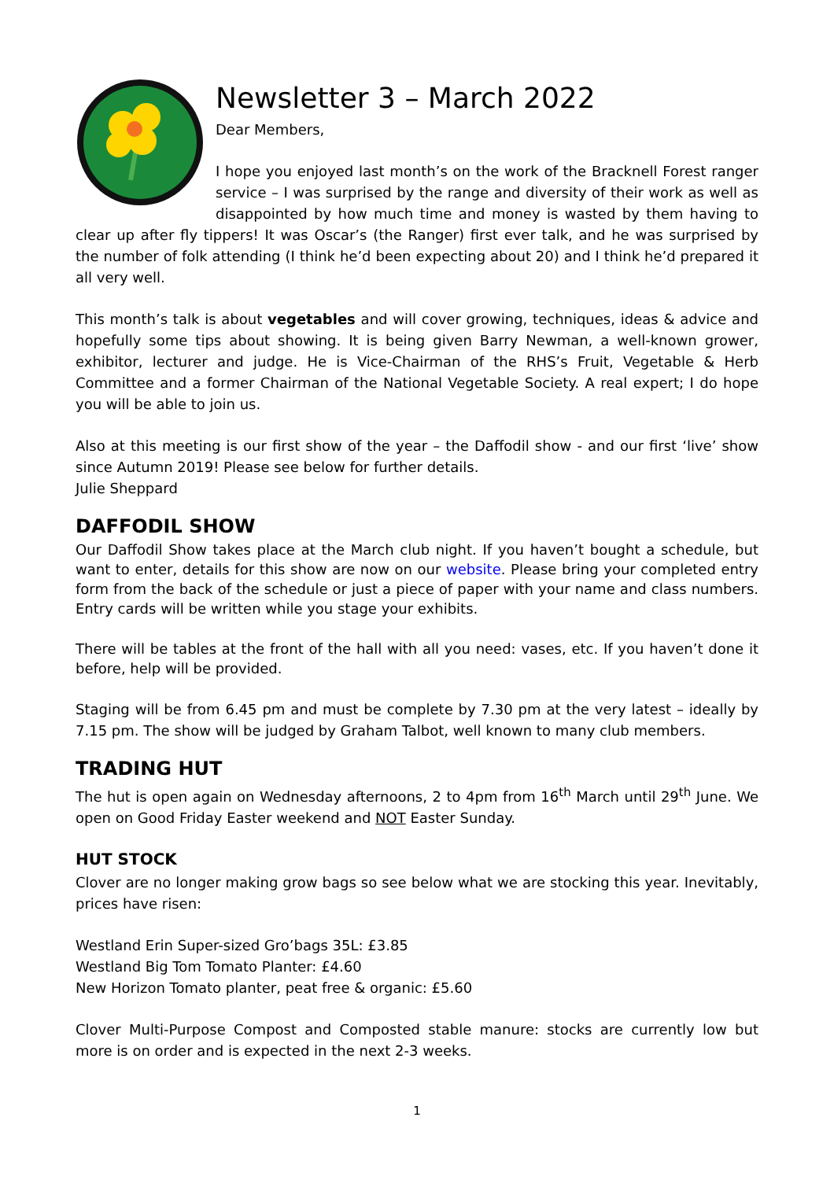Newsletter 3 – March 2022
Dear Members,
I hope you enjoyed last month’s on the work of the Bracknell Forest ranger service – I was surprised by the range and diversity of their work as well as disappointed by how much time and money is wasted by them having to clear up after fly tippers! It was Oscar’s (the Ranger) first ever talk, and he was surprised by the number of folk attending (I think he’d been expecting about 20) and I think he’d prepared it all very well.
This month’s talk is about vegetables and will cover growing, techniques, ideas & advice and hopefully some tips about showing. It is being given Barry Newman, a well-known grower, exhibitor, lecturer and judge. He is Vice-Chairman of the RHS’s Fruit, Vegetable & Herb Committee and a former Chairman of the National Vegetable Society. A real expert; I do hope you will be able to join us.
Also at this meeting is our first show of the year – the Daffodil show - and our first ‘live’ show since Autumn 2019! Please see below for further details.
Julie Sheppard
DAFFODIL SHOW
Our Daffodil Show takes place at the March club night. If you haven’t bought a schedule, but want to enter, details for this show are now on our website. Please bring your completed entry form from the back of the schedule or just a piece of paper with your name and class numbers. Entry cards will be written while you stage your exhibits.
There will be tables at the front of the hall with all you need: vases, etc. If you haven’t done it before, help will be provided.
Staging will be from 6.45 pm and must be complete by 7.30 pm at the very latest – ideally by 7.15 pm. The show will be judged by Graham Talbot, well known to many club members.
TRADING HUT
The hut is open again on Wednesday afternoons, 2 to 4pm from 16<sup>th</sup> March until 29<sup>th</sup> June. We open on Good Friday Easter weekend and NOT Easter Sunday.
HUT STOCK
Clover are no longer making grow bags so see below what we are stocking this year. Inevitably, prices have risen:
Westland Erin Super-sized Gro’bags 35L: £3.85
Westland Big Tom Tomato Planter: £4.60
New Horizon Tomato planter, peat free & organic: £5.60
Clover Multi-Purpose Compost and Composted stable manure: stocks are currently low but more is on order and is expected in the next 2-3 weeks.
1